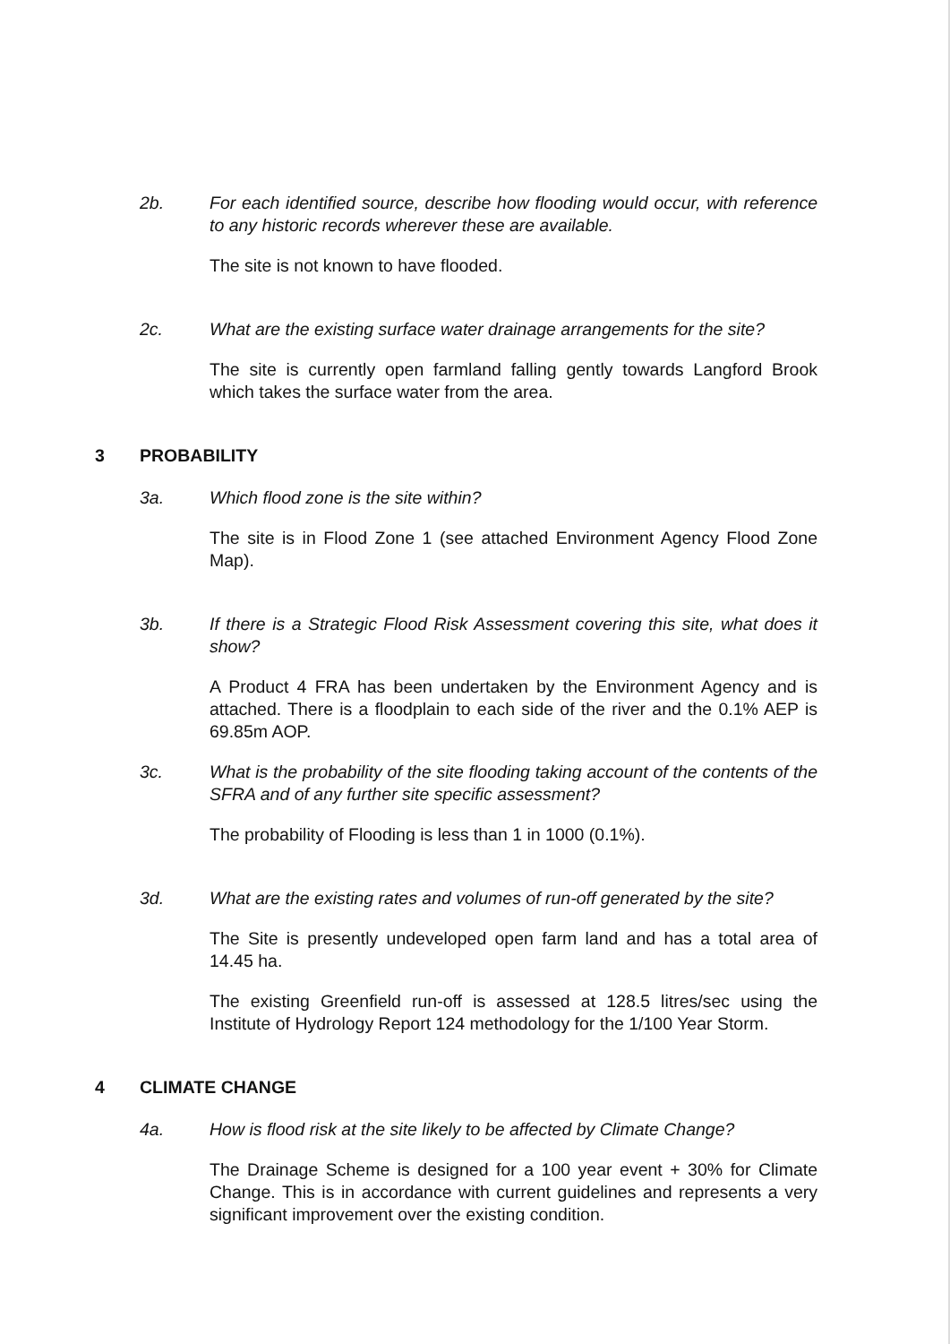2b. For each identified source, describe how flooding would occur, with reference to any historic records wherever these are available.
The site is not known to have flooded.
2c. What are the existing surface water drainage arrangements for the site?
The site is currently open farmland falling gently towards Langford Brook which takes the surface water from the area.
3 PROBABILITY
3a. Which flood zone is the site within?
The site is in Flood Zone 1 (see attached Environment Agency Flood Zone Map).
3b. If there is a Strategic Flood Risk Assessment covering this site, what does it show?
A Product 4 FRA has been undertaken by the Environment Agency and is attached. There is a floodplain to each side of the river and the 0.1% AEP is 69.85m AOP.
3c. What is the probability of the site flooding taking account of the contents of the SFRA and of any further site specific assessment?
The probability of Flooding is less than 1 in 1000 (0.1%).
3d. What are the existing rates and volumes of run-off generated by the site?
The Site is presently undeveloped open farm land and has a total area of 14.45 ha.
The existing Greenfield run-off is assessed at 128.5 litres/sec using the Institute of Hydrology Report 124 methodology for the 1/100 Year Storm.
4 CLIMATE CHANGE
4a. How is flood risk at the site likely to be affected by Climate Change?
The Drainage Scheme is designed for a 100 year event + 30% for Climate Change. This is in accordance with current guidelines and represents a very significant improvement over the existing condition.